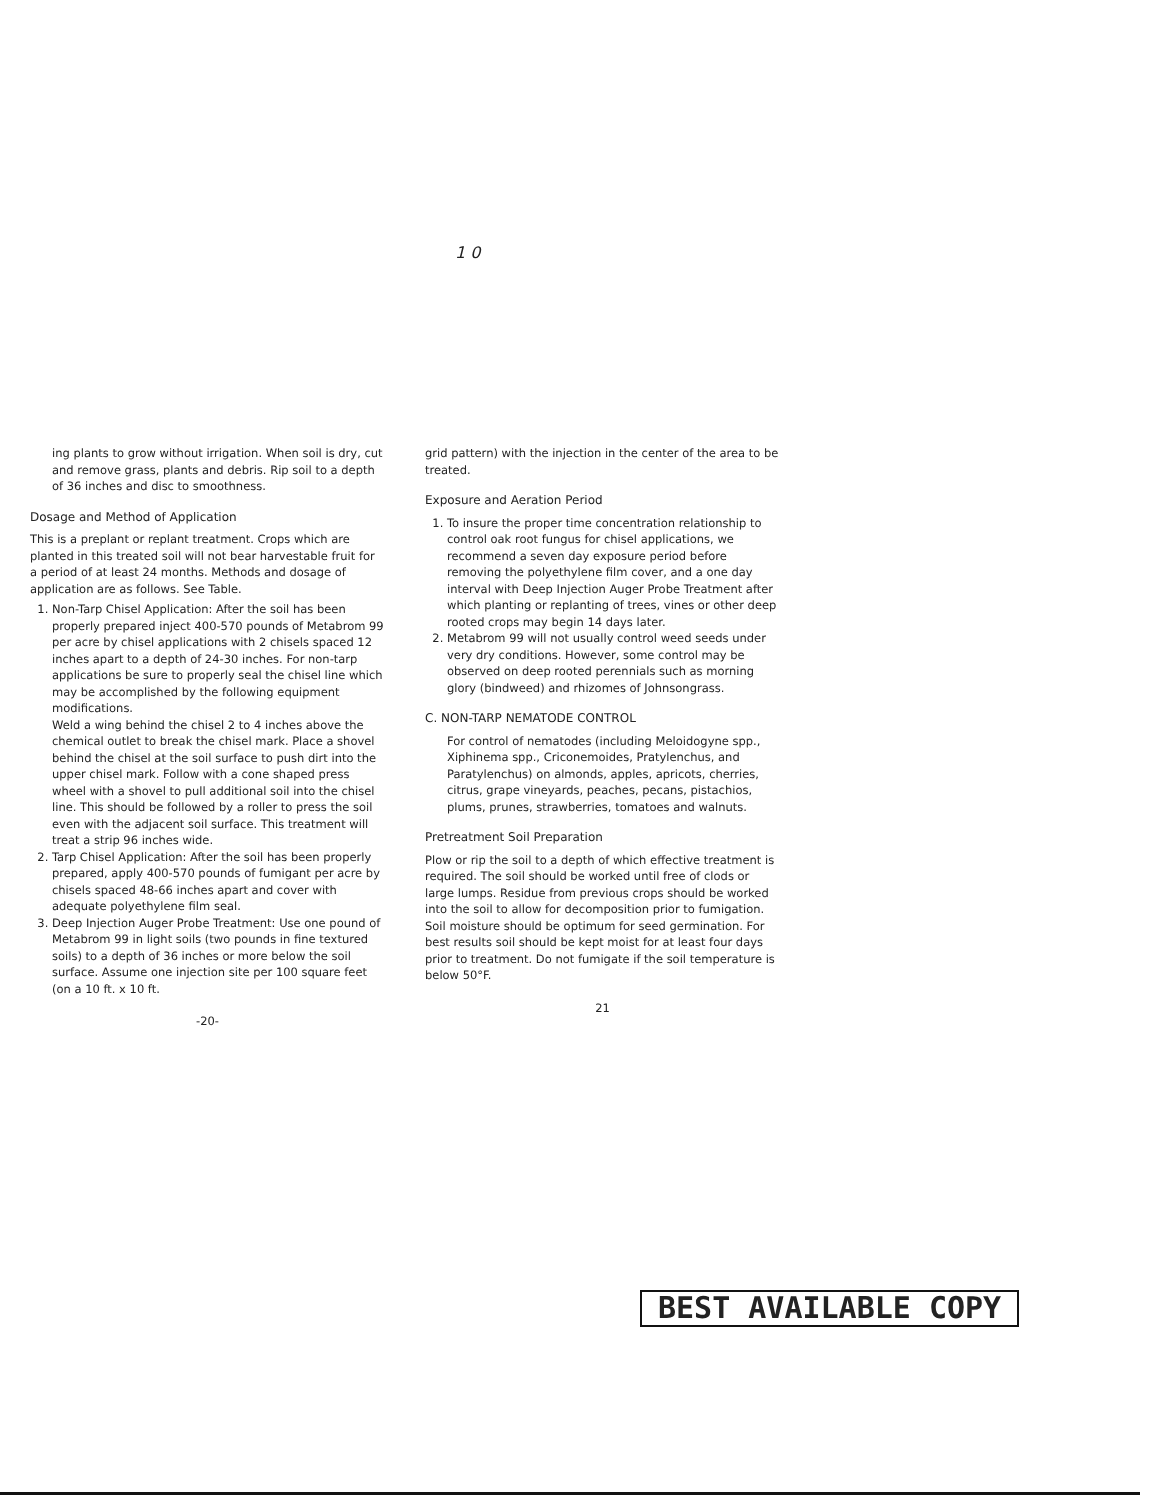1 0
ing plants to grow without irrigation. When soil is dry, cut and remove grass, plants and debris. Rip soil to a depth of 36 inches and disc to smoothness.
Dosage and Method of Application
This is a preplant or replant treatment. Crops which are planted in this treated soil will not bear harvestable fruit for a period of at least 24 months. Methods and dosage of application are as follows. See Table.
1. Non-Tarp Chisel Application: After the soil has been properly prepared inject 400-570 pounds of Metabrom 99 per acre by chisel applications with 2 chisels spaced 12 inches apart to a depth of 24-30 inches. For non-tarp applications be sure to properly seal the chisel line which may be accomplished by the following equipment modifications.
Weld a wing behind the chisel 2 to 4 inches above the chemical outlet to break the chisel mark. Place a shovel behind the chisel at the soil surface to push dirt into the upper chisel mark. Follow with a cone shaped press wheel with a shovel to pull additional soil into the chisel line. This should be followed by a roller to press the soil even with the adjacent soil surface. This treatment will treat a strip 96 inches wide.
2. Tarp Chisel Application: After the soil has been properly prepared, apply 400-570 pounds of fumigant per acre by chisels spaced 48-66 inches apart and cover with adequate polyethylene film seal.
3. Deep Injection Auger Probe Treatment: Use one pound of Metabrom 99 in light soils (two pounds in fine textured soils) to a depth of 36 inches or more below the soil surface. Assume one injection site per 100 square feet (on a 10 ft. x 10 ft.
-20-
grid pattern) with the injection in the center of the area to be treated.
Exposure and Aeration Period
1. To insure the proper time concentration relationship to control oak root fungus for chisel applications, we recommend a seven day exposure period before removing the polyethylene film cover, and a one day interval with Deep Injection Auger Probe Treatment after which planting or replanting of trees, vines or other deep rooted crops may begin 14 days later.
2. Metabrom 99 will not usually control weed seeds under very dry conditions. However, some control may be observed on deep rooted perennials such as morning glory (bindweed) and rhizomes of Johnsongrass.
C. NON-TARP NEMATODE CONTROL
For control of nematodes (including Meloidogyne spp., Xiphinema spp., Criconemoides, Pratylenchus, and Paratylenchus) on almonds, apples, apricots, cherries, citrus, grape vineyards, peaches, pecans, pistachios, plums, prunes, strawberries, tomatoes and walnuts.
Pretreatment Soil Preparation
Plow or rip the soil to a depth of which effective treatment is required. The soil should be worked until free of clods or large lumps. Residue from previous crops should be worked into the soil to allow for decomposition prior to fumigation. Soil moisture should be optimum for seed germination. For best results soil should be kept moist for at least four days prior to treatment. Do not fumigate if the soil temperature is below 50°F.
21
BEST AVAILABLE COPY